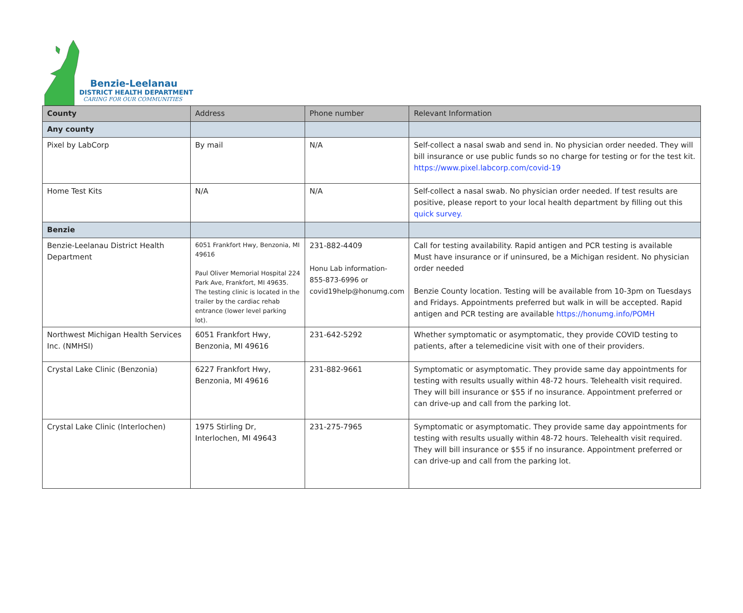Benzie-Leelanau
DISTRICT HEALTH DEPARTMENT
CARING FOR OUR COMMUNITIES
| County | Address | Phone number | Relevant Information |
| --- | --- | --- | --- |
| Any county | | | |
| Pixel by LabCorp | By mail | N/A | Self-collect a nasal swab and send in. No physician order needed. They will bill insurance or use public funds so no charge for testing or for the test kit. https://www.pixel.labcorp.com/covid-19 |
| Home Test Kits | N/A | N/A | Self-collect a nasal swab. No physician order needed. If test results are positive, please report to your local health department by filling out this quick survey. |
| Benzie | | | |
| Benzie-Leelanau District Health Department | 6051 Frankfort Hwy, Benzonia, MI 49616 Paul Oliver Memorial Hospital 224 Park Ave, Frankfort, MI 49635. The testing clinic is located in the trailer by the cardiac rehab entrance (lower level parking lot). | 231-882-4409 Honu Lab information- 855-873-6996 or covid19help@honumg.com | Call for testing availability. Rapid antigen and PCR testing is available Must have insurance or if uninsured, be a Michigan resident. No physician order needed Benzie County location. Testing will be available from 10-3pm on Tuesdays and Fridays. Appointments preferred but walk in will be accepted. Rapid antigen and PCR testing are available https://honumg.info/POMH |
| Northwest Michigan Health Services Inc. (NMHSI) | 6051 Frankfort Hwy, Benzonia, MI 49616 | 231-642-5292 | Whether symptomatic or asymptomatic, they provide COVID testing to patients, after a telemedicine visit with one of their providers. |
| Crystal Lake Clinic (Benzonia) | 6227 Frankfort Hwy, Benzonia, MI 49616 | 231-882-9661 | Symptomatic or asymptomatic. They provide same day appointments for testing with results usually within 48-72 hours. Telehealth visit required. They will bill insurance or $55 if no insurance. Appointment preferred or can drive-up and call from the parking lot. |
| Crystal Lake Clinic (Interlochen) | 1975 Stirling Dr, Interlochen, MI 49643 | 231-275-7965 | Symptomatic or asymptomatic. They provide same day appointments for testing with results usually within 48-72 hours. Telehealth visit required. They will bill insurance or $55 if no insurance. Appointment preferred or can drive-up and call from the parking lot. |